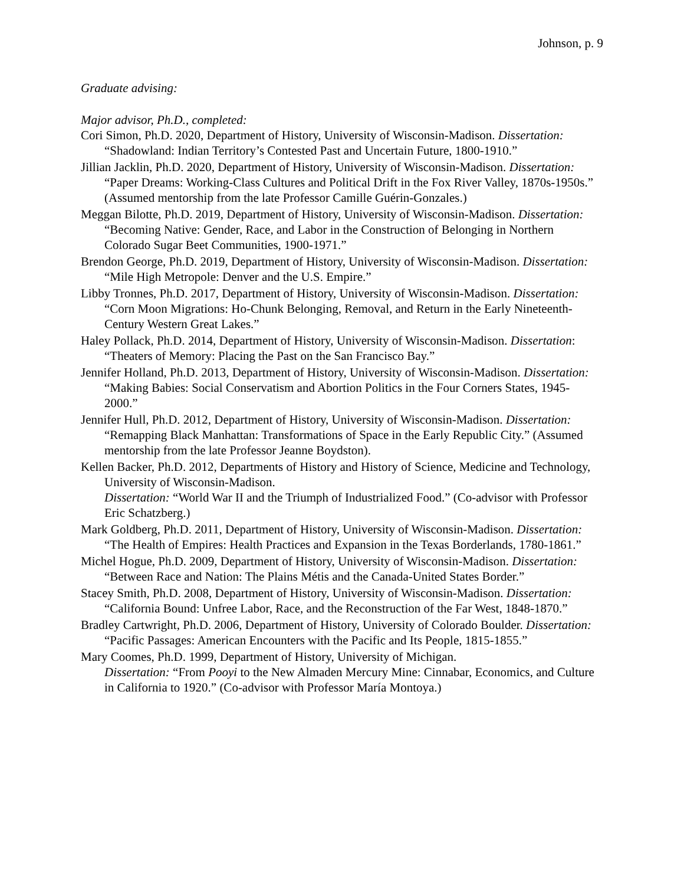Johnson, p. 9
Graduate advising:
Major advisor, Ph.D., completed:
Cori Simon, Ph.D. 2020, Department of History, University of Wisconsin-Madison. Dissertation: “Shadowland: Indian Territory’s Contested Past and Uncertain Future, 1800-1910.”
Jillian Jacklin, Ph.D. 2020, Department of History, University of Wisconsin-Madison. Dissertation: “Paper Dreams: Working-Class Cultures and Political Drift in the Fox River Valley, 1870s-1950s.” (Assumed mentorship from the late Professor Camille Guérin-Gonzales.)
Meggan Bilotte, Ph.D. 2019, Department of History, University of Wisconsin-Madison. Dissertation: “Becoming Native: Gender, Race, and Labor in the Construction of Belonging in Northern Colorado Sugar Beet Communities, 1900-1971.”
Brendon George, Ph.D. 2019, Department of History, University of Wisconsin-Madison. Dissertation: “Mile High Metropole: Denver and the U.S. Empire.”
Libby Tronnes, Ph.D. 2017, Department of History, University of Wisconsin-Madison. Dissertation: “Corn Moon Migrations: Ho-Chunk Belonging, Removal, and Return in the Early Nineteenth-Century Western Great Lakes.”
Haley Pollack, Ph.D. 2014, Department of History, University of Wisconsin-Madison. Dissertation: “Theaters of Memory: Placing the Past on the San Francisco Bay.”
Jennifer Holland, Ph.D. 2013, Department of History, University of Wisconsin-Madison. Dissertation: “Making Babies: Social Conservatism and Abortion Politics in the Four Corners States, 1945-2000.”
Jennifer Hull, Ph.D. 2012, Department of History, University of Wisconsin-Madison. Dissertation: “Remapping Black Manhattan: Transformations of Space in the Early Republic City.” (Assumed mentorship from the late Professor Jeanne Boydston).
Kellen Backer, Ph.D. 2012, Departments of History and History of Science, Medicine and Technology, University of Wisconsin-Madison.
Dissertation: “World War II and the Triumph of Industrialized Food.” (Co-advisor with Professor Eric Schatzberg.)
Mark Goldberg, Ph.D. 2011, Department of History, University of Wisconsin-Madison. Dissertation: “The Health of Empires: Health Practices and Expansion in the Texas Borderlands, 1780-1861.”
Michel Hogue, Ph.D. 2009, Department of History, University of Wisconsin-Madison. Dissertation: “Between Race and Nation: The Plains Métis and the Canada-United States Border.”
Stacey Smith, Ph.D. 2008, Department of History, University of Wisconsin-Madison. Dissertation: “California Bound: Unfree Labor, Race, and the Reconstruction of the Far West, 1848-1870.”
Bradley Cartwright, Ph.D. 2006, Department of History, University of Colorado Boulder. Dissertation: “Pacific Passages: American Encounters with the Pacific and Its People, 1815-1855.”
Mary Coomes, Ph.D. 1999, Department of History, University of Michigan.
Dissertation: “From Pooyi to the New Almaden Mercury Mine: Cinnabar, Economics, and Culture in California to 1920.” (Co-advisor with Professor María Montoya.)